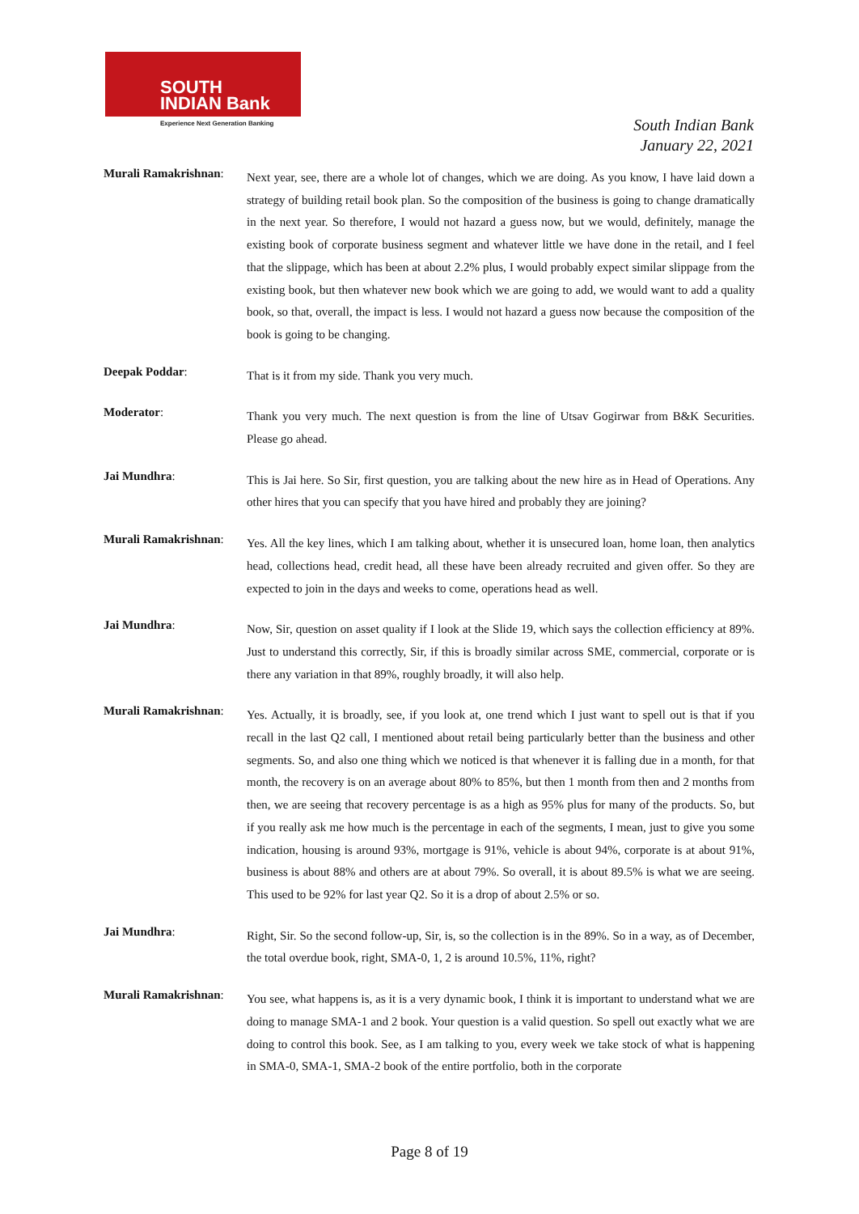SOUTH
INDIAN Bank
Experience Next Generation Banking
South Indian Bank
January 22, 2021
Murali Ramakrishnan:
Next year, see, there are a whole lot of changes, which we are doing. As you know, I have laid down a strategy of building retail book plan. So the composition of the business is going to change dramatically in the next year. So therefore, I would not hazard a guess now, but we would, definitely, manage the existing book of corporate business segment and whatever little we have done in the retail, and I feel that the slippage, which has been at about 2.2% plus, I would probably expect similar slippage from the existing book, but then whatever new book which we are going to add, we would want to add a quality book, so that, overall, the impact is less. I would not hazard a guess now because the composition of the book is going to be changing.
Deepak Poddar:
That is it from my side. Thank you very much.
Moderator:
Thank you very much. The next question is from the line of Utsav Gogirwar from B&K Securities. Please go ahead.
Jai Mundhra:
This is Jai here. So Sir, first question, you are talking about the new hire as in Head of Operations. Any other hires that you can specify that you have hired and probably they are joining?
Murali Ramakrishnan:
Yes. All the key lines, which I am talking about, whether it is unsecured loan, home loan, then analytics head, collections head, credit head, all these have been already recruited and given offer. So they are expected to join in the days and weeks to come, operations head as well.
Jai Mundhra:
Now, Sir, question on asset quality if I look at the Slide 19, which says the collection efficiency at 89%. Just to understand this correctly, Sir, if this is broadly similar across SME, commercial, corporate or is there any variation in that 89%, roughly broadly, it will also help.
Murali Ramakrishnan:
Yes. Actually, it is broadly, see, if you look at, one trend which I just want to spell out is that if you recall in the last Q2 call, I mentioned about retail being particularly better than the business and other segments. So, and also one thing which we noticed is that whenever it is falling due in a month, for that month, the recovery is on an average about 80% to 85%, but then 1 month from then and 2 months from then, we are seeing that recovery percentage is as a high as 95% plus for many of the products. So, but if you really ask me how much is the percentage in each of the segments, I mean, just to give you some indication, housing is around 93%, mortgage is 91%, vehicle is about 94%, corporate is at about 91%, business is about 88% and others are at about 79%. So overall, it is about 89.5% is what we are seeing. This used to be 92% for last year Q2. So it is a drop of about 2.5% or so.
Jai Mundhra:
Right, Sir. So the second follow-up, Sir, is, so the collection is in the 89%. So in a way, as of December, the total overdue book, right, SMA-0, 1, 2 is around 10.5%, 11%, right?
Murali Ramakrishnan:
You see, what happens is, as it is a very dynamic book, I think it is important to understand what we are doing to manage SMA-1 and 2 book. Your question is a valid question. So spell out exactly what we are doing to control this book. See, as I am talking to you, every week we take stock of what is happening in SMA-0, SMA-1, SMA-2 book of the entire portfolio, both in the corporate
Page 8 of 19